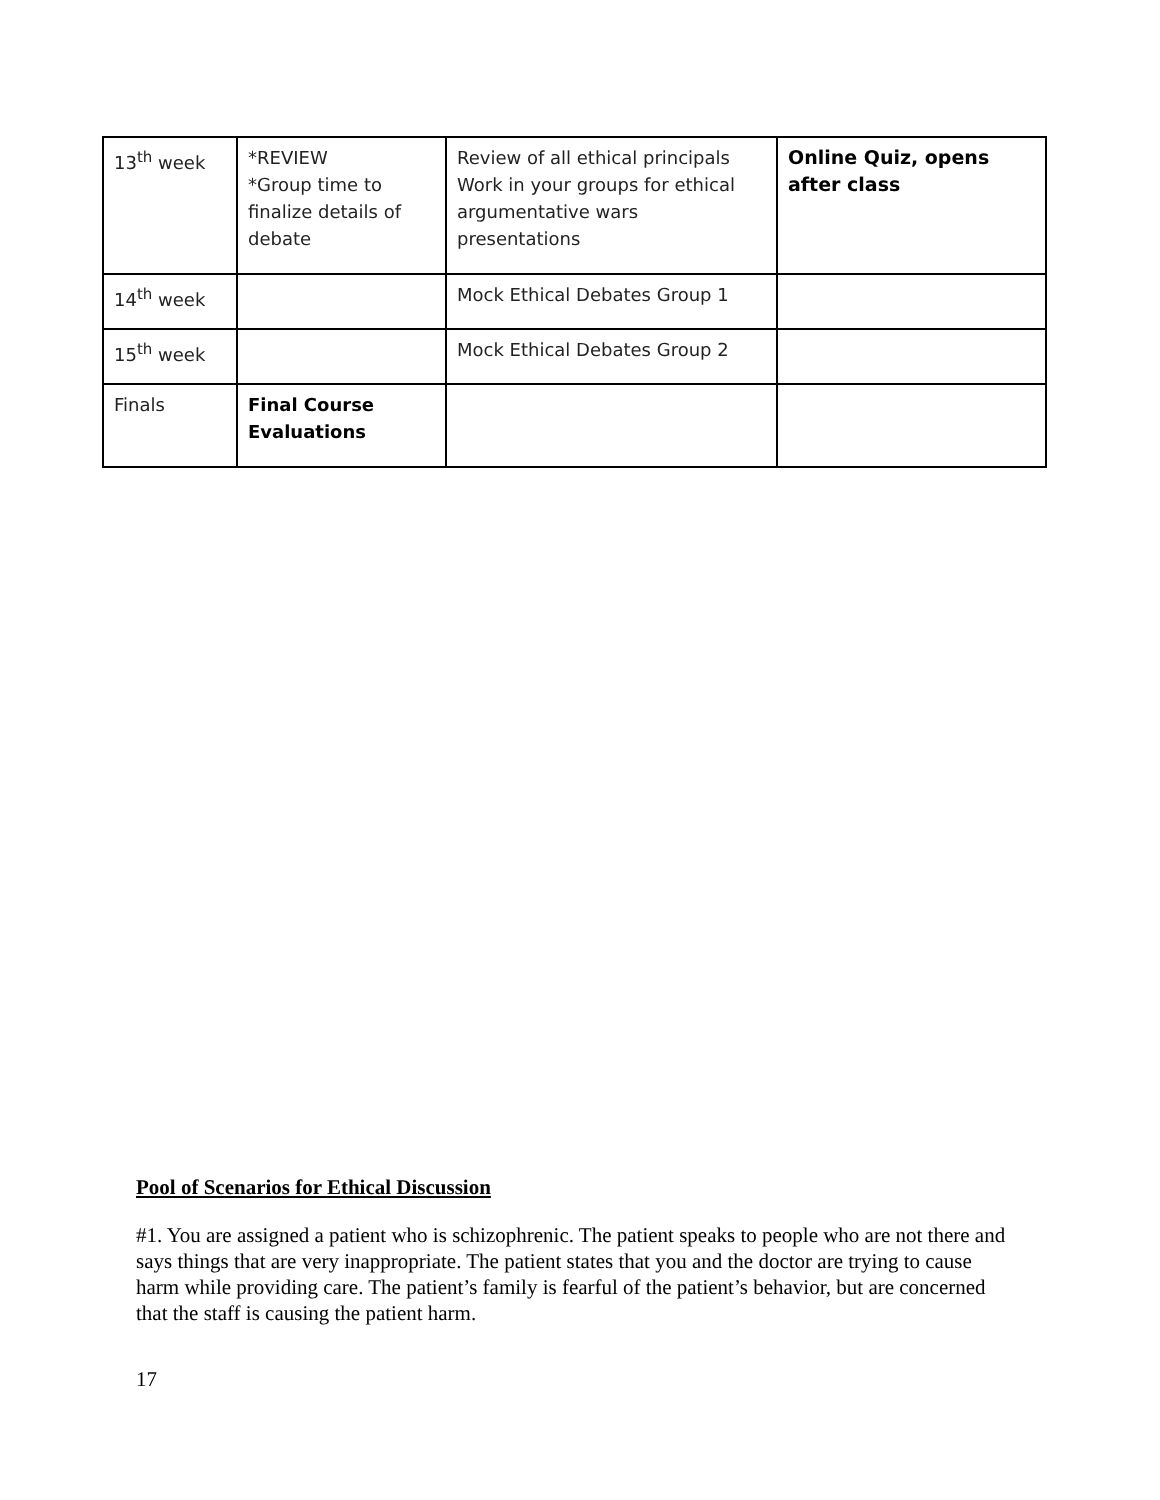| 13<sup>th</sup> week | *REVIEW *Group time to finalize details of debate | Review of all ethical principals Work in your groups for ethical argumentative wars presentations | Online Quiz, opens after class |
| 14<sup>th</sup> week | | Mock Ethical Debates Group 1 | |
| 15<sup>th</sup> week | | Mock Ethical Debates Group 2 | |
| Finals | Final Course Evaluations | | |
Pool of Scenarios for Ethical Discussion
#1. You are assigned a patient who is schizophrenic. The patient speaks to people who are not there and says things that are very inappropriate. The patient states that you and the doctor are trying to cause harm while providing care. The patient’s family is fearful of the patient’s behavior, but are concerned that the staff is causing the patient harm.
17